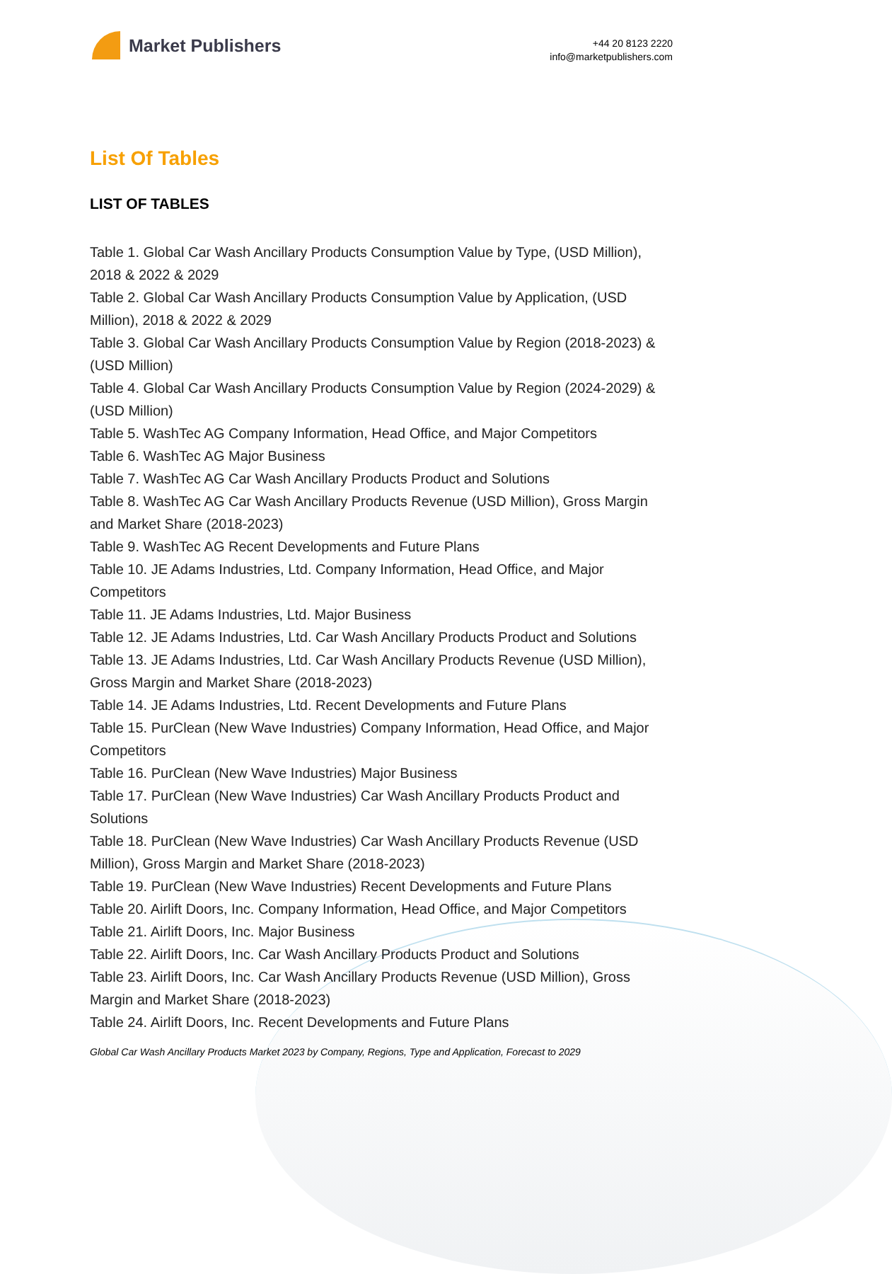Market Publishers
+44 20 8123 2220
info@marketpublishers.com
List Of Tables
LIST OF TABLES
Table 1. Global Car Wash Ancillary Products Consumption Value by Type, (USD Million), 2018 & 2022 & 2029
Table 2. Global Car Wash Ancillary Products Consumption Value by Application, (USD Million), 2018 & 2022 & 2029
Table 3. Global Car Wash Ancillary Products Consumption Value by Region (2018-2023) & (USD Million)
Table 4. Global Car Wash Ancillary Products Consumption Value by Region (2024-2029) & (USD Million)
Table 5. WashTec AG Company Information, Head Office, and Major Competitors
Table 6. WashTec AG Major Business
Table 7. WashTec AG Car Wash Ancillary Products Product and Solutions
Table 8. WashTec AG Car Wash Ancillary Products Revenue (USD Million), Gross Margin and Market Share (2018-2023)
Table 9. WashTec AG Recent Developments and Future Plans
Table 10. JE Adams Industries, Ltd. Company Information, Head Office, and Major Competitors
Table 11. JE Adams Industries, Ltd. Major Business
Table 12. JE Adams Industries, Ltd. Car Wash Ancillary Products Product and Solutions
Table 13. JE Adams Industries, Ltd. Car Wash Ancillary Products Revenue (USD Million), Gross Margin and Market Share (2018-2023)
Table 14. JE Adams Industries, Ltd. Recent Developments and Future Plans
Table 15. PurClean (New Wave Industries) Company Information, Head Office, and Major Competitors
Table 16. PurClean (New Wave Industries) Major Business
Table 17. PurClean (New Wave Industries) Car Wash Ancillary Products Product and Solutions
Table 18. PurClean (New Wave Industries) Car Wash Ancillary Products Revenue (USD Million), Gross Margin and Market Share (2018-2023)
Table 19. PurClean (New Wave Industries) Recent Developments and Future Plans
Table 20. Airlift Doors, Inc. Company Information, Head Office, and Major Competitors
Table 21. Airlift Doors, Inc. Major Business
Table 22. Airlift Doors, Inc. Car Wash Ancillary Products Product and Solutions
Table 23. Airlift Doors, Inc. Car Wash Ancillary Products Revenue (USD Million), Gross Margin and Market Share (2018-2023)
Table 24. Airlift Doors, Inc. Recent Developments and Future Plans
Global Car Wash Ancillary Products Market 2023 by Company, Regions, Type and Application, Forecast to 2029